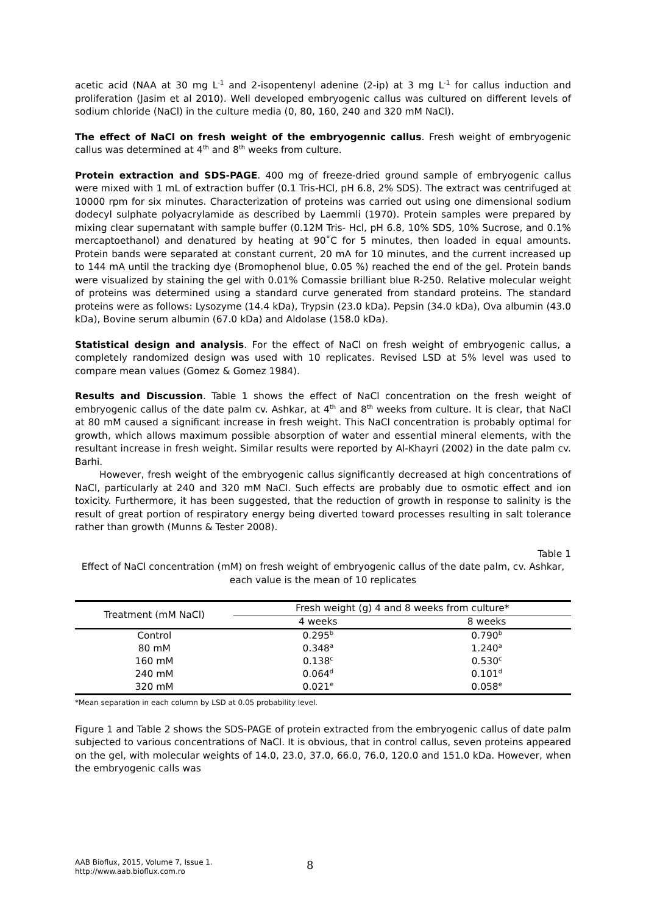acetic acid (NAA at 30 mg L<sup>-1</sup> and 2-isopentenyl adenine (2-ip) at 3 mg L<sup>-1</sup> for callus induction and proliferation (Jasim et al 2010). Well developed embryogenic callus was cultured on different levels of sodium chloride (NaCl) in the culture media (0, 80, 160, 240 and 320 mM NaCl).
The effect of NaCl on fresh weight of the embryogennic callus. Fresh weight of embryogenic callus was determined at 4<sup>th</sup> and 8<sup>th</sup> weeks from culture.
Protein extraction and SDS-PAGE. 400 mg of freeze-dried ground sample of embryogenic callus were mixed with 1 mL of extraction buffer (0.1 Tris-HCl, pH 6.8, 2% SDS). The extract was centrifuged at 10000 rpm for six minutes. Characterization of proteins was carried out using one dimensional sodium dodecyl sulphate polyacrylamide as described by Laemmli (1970). Protein samples were prepared by mixing clear supernatant with sample buffer (0.12M Tris- Hcl, pH 6.8, 10% SDS, 10% Sucrose, and 0.1% mercaptoethanol) and denatured by heating at 90˚C for 5 minutes, then loaded in equal amounts. Protein bands were separated at constant current, 20 mA for 10 minutes, and the current increased up to 144 mA until the tracking dye (Bromophenol blue, 0.05 %) reached the end of the gel. Protein bands were visualized by staining the gel with 0.01% Comassie brilliant blue R-250. Relative molecular weight of proteins was determined using a standard curve generated from standard proteins. The standard proteins were as follows: Lysozyme (14.4 kDa), Trypsin (23.0 kDa). Pepsin (34.0 kDa), Ova albumin (43.0 kDa), Bovine serum albumin (67.0 kDa) and Aldolase (158.0 kDa).
Statistical design and analysis. For the effect of NaCl on fresh weight of embryogenic callus, a completely randomized design was used with 10 replicates. Revised LSD at 5% level was used to compare mean values (Gomez & Gomez 1984).
Results and Discussion. Table 1 shows the effect of NaCl concentration on the fresh weight of embryogenic callus of the date palm cv. Ashkar, at 4<sup>th</sup> and 8<sup>th</sup> weeks from culture. It is clear, that NaCl at 80 mM caused a significant increase in fresh weight. This NaCl concentration is probably optimal for growth, which allows maximum possible absorption of water and essential mineral elements, with the resultant increase in fresh weight. Similar results were reported by Al-Khayri (2002) in the date palm cv. Barhi.
However, fresh weight of the embryogenic callus significantly decreased at high concentrations of NaCl, particularly at 240 and 320 mM NaCl. Such effects are probably due to osmotic effect and ion toxicity. Furthermore, it has been suggested, that the reduction of growth in response to salinity is the result of great portion of respiratory energy being diverted toward processes resulting in salt tolerance rather than growth (Munns & Tester 2008).
Table 1
Effect of NaCl concentration (mM) on fresh weight of embryogenic callus of the date palm, cv. Ashkar, each value is the mean of 10 replicates
| Treatment (mM NaCl) | Fresh weight (g) 4 and 8 weeks from culture* | |
| --- | --- | --- |
| | 4 weeks | 8 weeks |
| Control | 0.295<sup>b</sup> | 0.790<sup>b</sup> |
| 80 mM | 0.348<sup>a</sup> | 1.240<sup>a</sup> |
| 160 mM | 0.138<sup>c</sup> | 0.530<sup>c</sup> |
| 240 mM | 0.064<sup>d</sup> | 0.101<sup>d</sup> |
| 320 mM | 0.021<sup>e</sup> | 0.058<sup>e</sup> |
*Mean separation in each column by LSD at 0.05 probability level.
Figure 1 and Table 2 shows the SDS-PAGE of protein extracted from the embryogenic callus of date palm subjected to various concentrations of NaCl. It is obvious, that in control callus, seven proteins appeared on the gel, with molecular weights of 14.0, 23.0, 37.0, 66.0, 76.0, 120.0 and 151.0 kDa. However, when the embryogenic calls was
AAB Bioflux, 2015, Volume 7, Issue 1.
http://www.aab.bioflux.com.ro
8